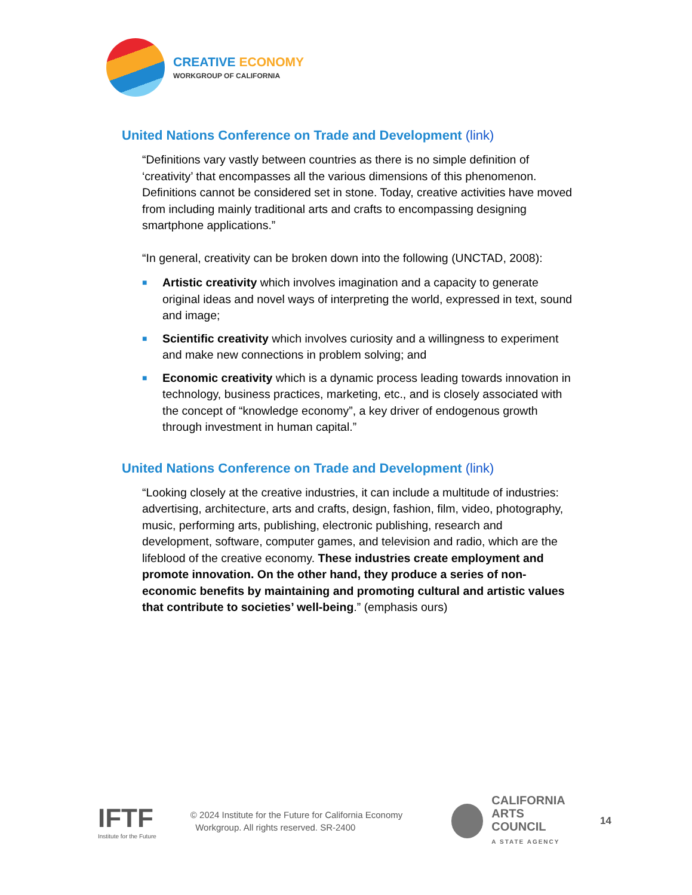CREATIVE ECONOMY
WORKGROUP OF CALIFORNIA
United Nations Conference on Trade and Development (link)
“Definitions vary vastly between countries as there is no simple definition of ‘creativity’ that encompasses all the various dimensions of this phenomenon. Definitions cannot be considered set in stone. Today, creative activities have moved from including mainly traditional arts and crafts to encompassing designing smartphone applications.”
“In general, creativity can be broken down into the following (UNCTAD, 2008):
■ Artistic creativity which involves imagination and a capacity to generate original ideas and novel ways of interpreting the world, expressed in text, sound and image;
■ Scientific creativity which involves curiosity and a willingness to experiment and make new connections in problem solving; and
■ Economic creativity which is a dynamic process leading towards innovation in technology, business practices, marketing, etc., and is closely associated with the concept of “knowledge economy”, a key driver of endogenous growth through investment in human capital.”
United Nations Conference on Trade and Development (link)
“Looking closely at the creative industries, it can include a multitude of industries: advertising, architecture, arts and crafts, design, fashion, film, video, photography, music, performing arts, publishing, electronic publishing, research and development, software, computer games, and television and radio, which are the lifeblood of the creative economy. These industries create employment and promote innovation. On the other hand, they produce a series of non-economic benefits by maintaining and promoting cultural and artistic values that contribute to societies’ well-being.” (emphasis ours)
IFTF
Institute for the Future
© 2024 Institute for the Future for California Economy
Workgroup. All rights reserved. SR-2400
CALIFORNIA
ARTS COUNCIL
A STATE AGENCY
14